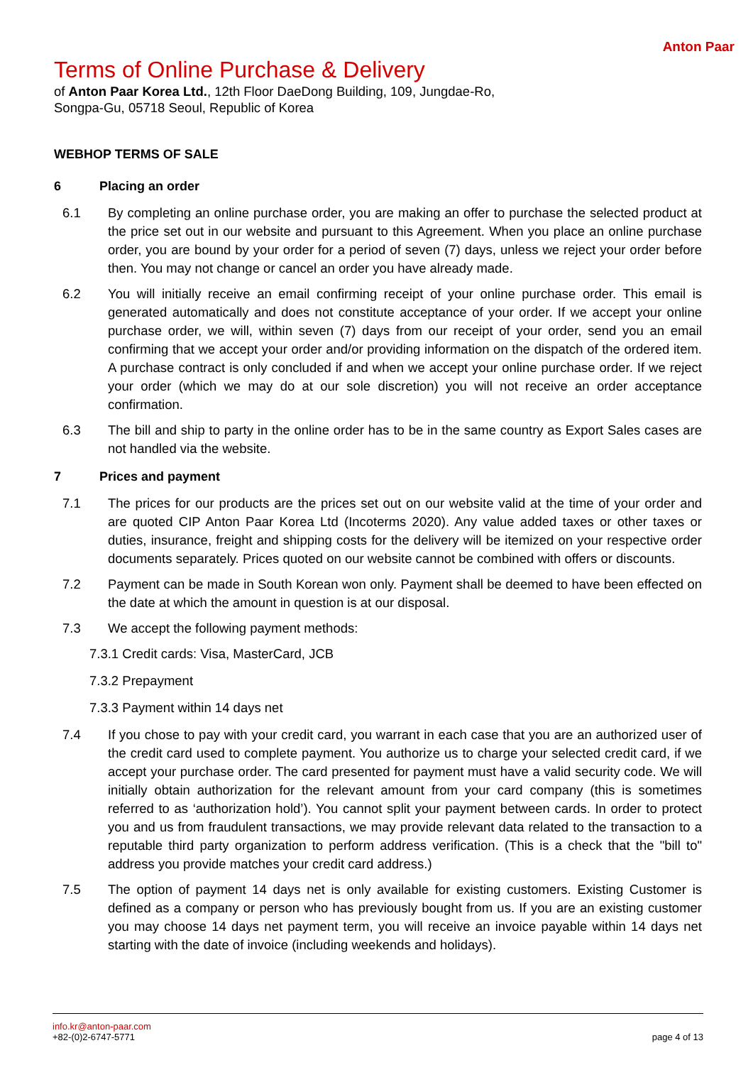Anton Paar
Terms of Online Purchase & Delivery
of Anton Paar Korea Ltd., 12th Floor DaeDong Building, 109, Jungdae-Ro, Songpa-Gu, 05718 Seoul, Republic of Korea
WEBHOP TERMS OF SALE
6 Placing an order
6.1 By completing an online purchase order, you are making an offer to purchase the selected product at the price set out in our website and pursuant to this Agreement. When you place an online purchase order, you are bound by your order for a period of seven (7) days, unless we reject your order before then. You may not change or cancel an order you have already made.
6.2 You will initially receive an email confirming receipt of your online purchase order. This email is generated automatically and does not constitute acceptance of your order. If we accept your online purchase order, we will, within seven (7) days from our receipt of your order, send you an email confirming that we accept your order and/or providing information on the dispatch of the ordered item. A purchase contract is only concluded if and when we accept your online purchase order. If we reject your order (which we may do at our sole discretion) you will not receive an order acceptance confirmation.
6.3 The bill and ship to party in the online order has to be in the same country as Export Sales cases are not handled via the website.
7 Prices and payment
7.1 The prices for our products are the prices set out on our website valid at the time of your order and are quoted CIP Anton Paar Korea Ltd (Incoterms 2020). Any value added taxes or other taxes or duties, insurance, freight and shipping costs for the delivery will be itemized on your respective order documents separately. Prices quoted on our website cannot be combined with offers or discounts.
7.2 Payment can be made in South Korean won only. Payment shall be deemed to have been effected on the date at which the amount in question is at our disposal.
7.3 We accept the following payment methods:
7.3.1 Credit cards: Visa, MasterCard, JCB
7.3.2 Prepayment
7.3.3 Payment within 14 days net
7.4 If you chose to pay with your credit card, you warrant in each case that you are an authorized user of the credit card used to complete payment. You authorize us to charge your selected credit card, if we accept your purchase order. The card presented for payment must have a valid security code. We will initially obtain authorization for the relevant amount from your card company (this is sometimes referred to as ‘authorization hold’). You cannot split your payment between cards. In order to protect you and us from fraudulent transactions, we may provide relevant data related to the transaction to a reputable third party organization to perform address verification. (This is a check that the "bill to" address you provide matches your credit card address.)
7.5 The option of payment 14 days net is only available for existing customers. Existing Customer is defined as a company or person who has previously bought from us. If you are an existing customer you may choose 14 days net payment term, you will receive an invoice payable within 14 days net starting with the date of invoice (including weekends and holidays).
info.kr@anton-paar.com
+82-(0)2-6747-5771
page 4 of 13